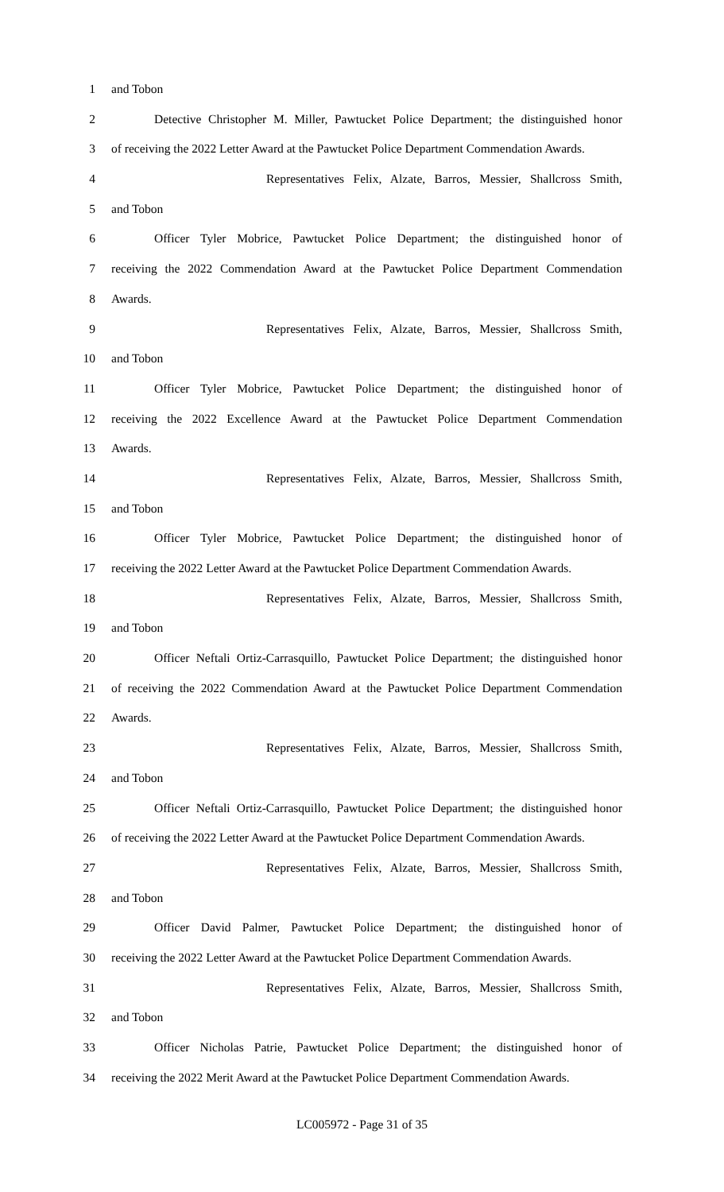1 and Tobon
2 Detective Christopher M. Miller, Pawtucket Police Department; the distinguished honor
3 of receiving the 2022 Letter Award at the Pawtucket Police Department Commendation Awards.
4 Representatives Felix, Alzate, Barros, Messier, Shallcross Smith,
5 and Tobon
6 Officer Tyler Mobrice, Pawtucket Police Department; the distinguished honor of
7 receiving the 2022 Commendation Award at the Pawtucket Police Department Commendation
8 Awards.
9 Representatives Felix, Alzate, Barros, Messier, Shallcross Smith,
10 and Tobon
11 Officer Tyler Mobrice, Pawtucket Police Department; the distinguished honor of
12 receiving the 2022 Excellence Award at the Pawtucket Police Department Commendation
13 Awards.
14 Representatives Felix, Alzate, Barros, Messier, Shallcross Smith,
15 and Tobon
16 Officer Tyler Mobrice, Pawtucket Police Department; the distinguished honor of
17 receiving the 2022 Letter Award at the Pawtucket Police Department Commendation Awards.
18 Representatives Felix, Alzate, Barros, Messier, Shallcross Smith,
19 and Tobon
20 Officer Neftali Ortiz-Carrasquillo, Pawtucket Police Department; the distinguished honor
21 of receiving the 2022 Commendation Award at the Pawtucket Police Department Commendation
22 Awards.
23 Representatives Felix, Alzate, Barros, Messier, Shallcross Smith,
24 and Tobon
25 Officer Neftali Ortiz-Carrasquillo, Pawtucket Police Department; the distinguished honor
26 of receiving the 2022 Letter Award at the Pawtucket Police Department Commendation Awards.
27 Representatives Felix, Alzate, Barros, Messier, Shallcross Smith,
28 and Tobon
29 Officer David Palmer, Pawtucket Police Department; the distinguished honor of
30 receiving the 2022 Letter Award at the Pawtucket Police Department Commendation Awards.
31 Representatives Felix, Alzate, Barros, Messier, Shallcross Smith,
32 and Tobon
33 Officer Nicholas Patrie, Pawtucket Police Department; the distinguished honor of
34 receiving the 2022 Merit Award at the Pawtucket Police Department Commendation Awards.
LC005972 - Page 31 of 35